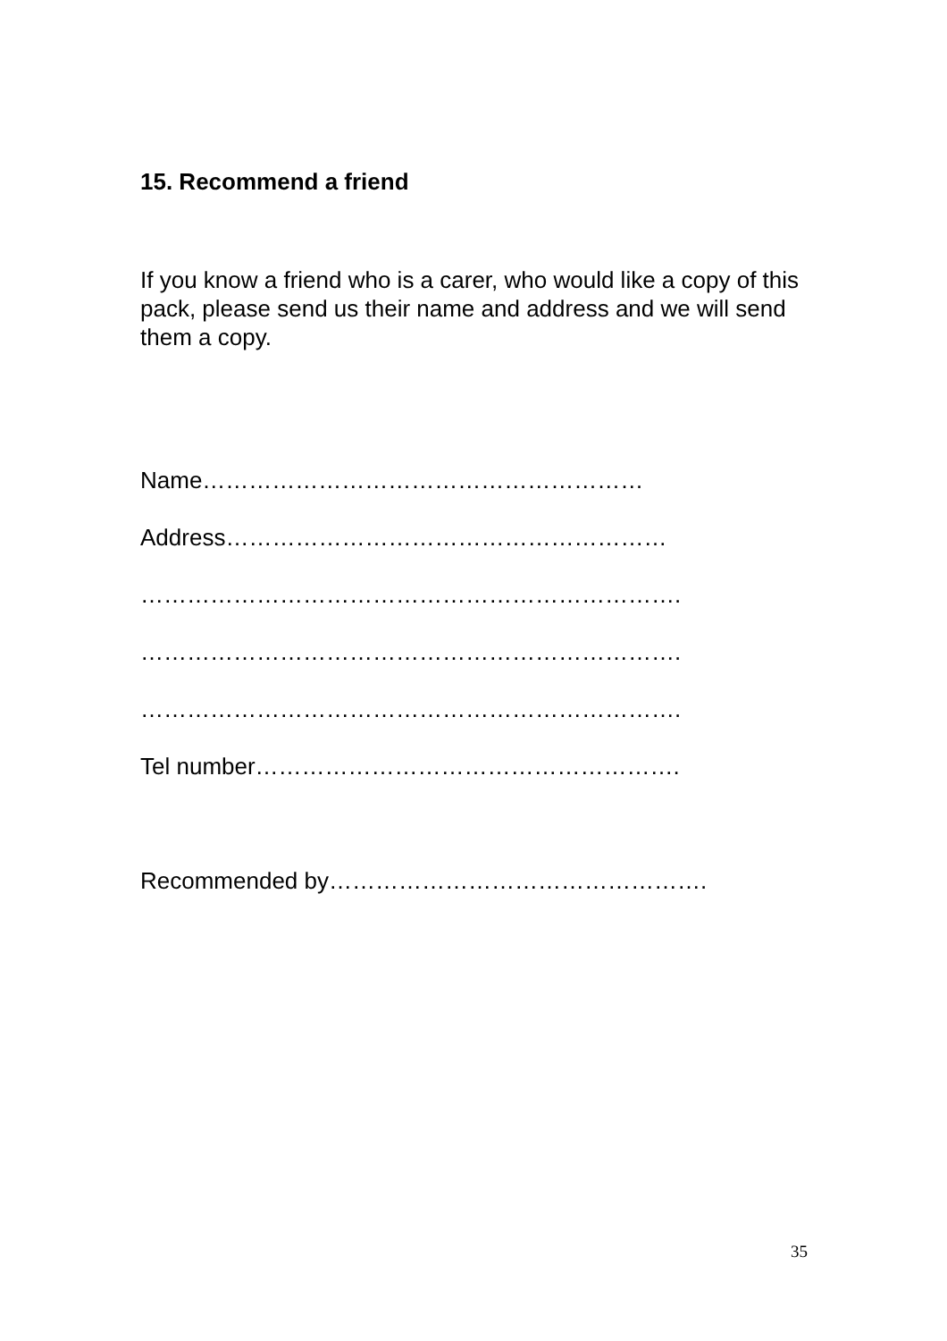15. Recommend a friend
If you know a friend who is a carer, who would like a copy of this pack, please send us their name and address and we will send them a copy.
Name…………………………………………………
Address…………………………………………………
…………………………………………………………….
…………………………………………………………….
…………………………………………………………….
Tel number……………………………………………….
Recommended by………………………………………….
35